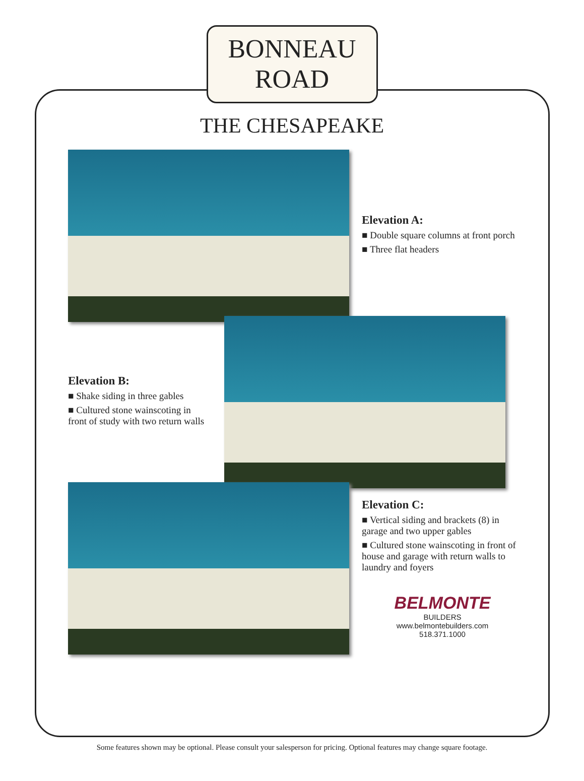BONNEAU
ROAD
THE CHESAPEAKE
Elevation A:
■ Double square columns at front porch
■ Three flat headers
Elevation B:
■ Shake siding in three gables
■ Cultured stone wainscoting in front of study with two return walls
Elevation C:
■ Vertical siding and brackets (8) in garage and two upper gables
■ Cultured stone wainscoting in front of house and garage with return walls to laundry and foyers
BELMONTE
BUILDERS
www.belmontebuilders.com
518.371.1000
Some features shown may be optional. Please consult your salesperson for pricing. Optional features may change square footage.